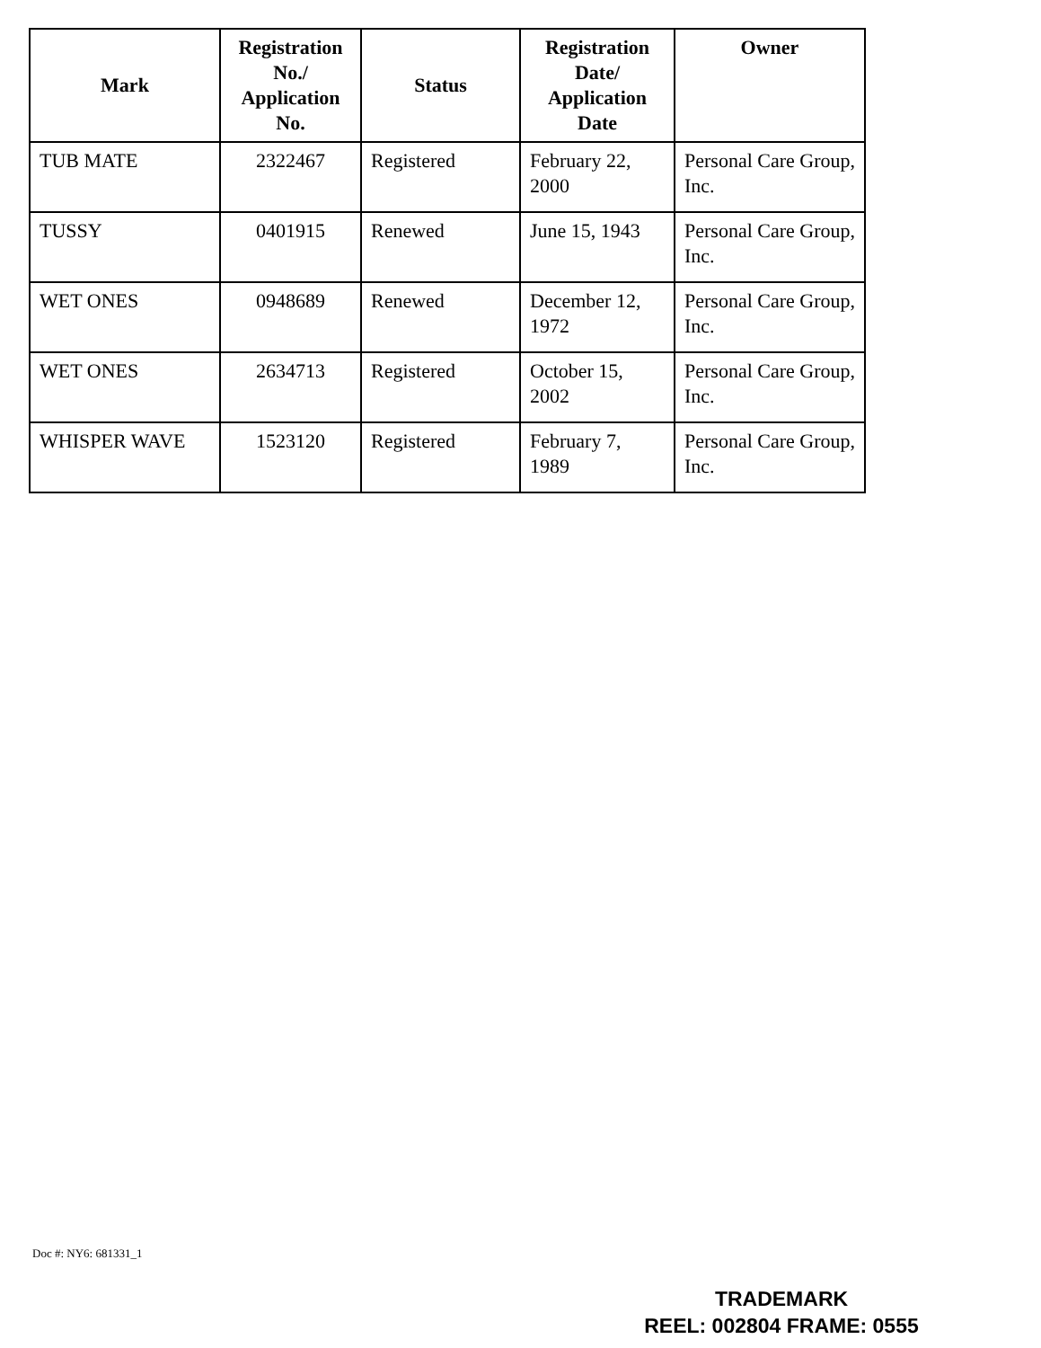| Mark | Registration No./ Application No. | Status | Registration Date/ Application Date | Owner |
| --- | --- | --- | --- | --- |
| TUB MATE | 2322467 | Registered | February 22, 2000 | Personal Care Group, Inc. |
| TUSSY | 0401915 | Renewed | June 15, 1943 | Personal Care Group, Inc. |
| WET ONES | 0948689 | Renewed | December 12, 1972 | Personal Care Group, Inc. |
| WET ONES | 2634713 | Registered | October 15, 2002 | Personal Care Group, Inc. |
| WHISPER WAVE | 1523120 | Registered | February 7, 1989 | Personal Care Group, Inc. |
Doc #: NY6: 681331_1
TRADEMARK
REEL: 002804 FRAME: 0555